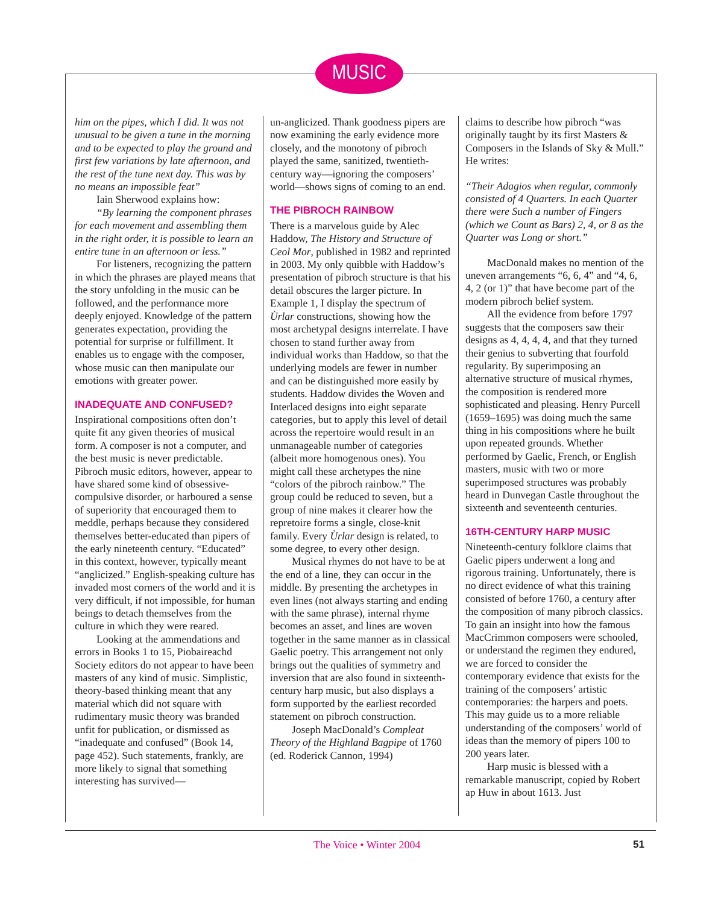MUSIC
him on the pipes, which I did. It was not unusual to be given a tune in the morning and to be expected to play the ground and first few variations by late afternoon, and the rest of the tune next day. This was by no means an impossible feat”
Iain Sherwood explains how:
“By learning the component phrases for each movement and assembling them in the right order, it is possible to learn an entire tune in an afternoon or less.”
For listeners, recognizing the pattern in which the phrases are played means that the story unfolding in the music can be followed, and the performance more deeply enjoyed. Knowledge of the pattern generates expectation, providing the potential for surprise or fulfillment. It enables us to engage with the composer, whose music can then manipulate our emotions with greater power.
INADEQUATE AND CONFUSED?
Inspirational compositions often don’t quite fit any given theories of musical form. A composer is not a computer, and the best music is never predictable. Pibroch music editors, however, appear to have shared some kind of obsessive-compulsive disorder, or harboured a sense of superiority that encouraged them to meddle, perhaps because they considered themselves better-educated than pipers of the early nineteenth century. “Educated” in this context, however, typically meant “anglicized.” English-speaking culture has invaded most corners of the world and it is very difficult, if not impossible, for human beings to detach themselves from the culture in which they were reared.
Looking at the ammendations and errors in Books 1 to 15, Piobaireachd Society editors do not appear to have been masters of any kind of music. Simplistic, theory-based thinking meant that any material which did not square with rudimentary music theory was branded unfit for publication, or dismissed as “inadequate and confused” (Book 14, page 452). Such statements, frankly, are more likely to signal that something interesting has survived—
un-anglicized. Thank goodness pipers are now examining the early evidence more closely, and the monotony of pibroch played the same, sanitized, twentieth-century way—ignoring the composers’ world—shows signs of coming to an end.
THE PIBROCH RAINBOW
There is a marvelous guide by Alec Haddow, The History and Structure of Ceol Mor, published in 1982 and reprinted in 2003. My only quibble with Haddow’s presentation of pibroch structure is that his detail obscures the larger picture. In Example 1, I display the spectrum of Ùrlar constructions, showing how the most archetypal designs interrelate. I have chosen to stand further away from individual works than Haddow, so that the underlying models are fewer in number and can be distinguished more easily by students. Haddow divides the Woven and Interlaced designs into eight separate categories, but to apply this level of detail across the repertoire would result in an unmanageable number of categories (albeit more homogenous ones). You might call these archetypes the nine “colors of the pibroch rainbow.” The group could be reduced to seven, but a group of nine makes it clearer how the repretoire forms a single, close-knit family. Every Ùrlar design is related, to some degree, to every other design.
Musical rhymes do not have to be at the end of a line, they can occur in the middle. By presenting the archetypes in even lines (not always starting and ending with the same phrase), internal rhyme becomes an asset, and lines are woven together in the same manner as in classical Gaelic poetry. This arrangement not only brings out the qualities of symmetry and inversion that are also found in sixteenth-century harp music, but also displays a form supported by the earliest recorded statement on pibroch construction.
Joseph MacDonald’s Compleat Theory of the Highland Bagpipe of 1760 (ed. Roderick Cannon, 1994)
claims to describe how pibroch “was originally taught by its first Masters & Composers in the Islands of Sky & Mull.” He writes:
“Their Adagios when regular, commonly consisted of 4 Quarters. In each Quarter there were Such a number of Fingers (which we Count as Bars) 2, 4, or 8 as the Quarter was Long or short.”
MacDonald makes no mention of the uneven arrangements “6, 6, 4” and “4, 6, 4, 2 (or 1)” that have become part of the modern pibroch belief system.
All the evidence from before 1797 suggests that the composers saw their designs as 4, 4, 4, 4, and that they turned their genius to subverting that fourfold regularity. By superimposing an alternative structure of musical rhymes, the composition is rendered more sophisticated and pleasing. Henry Purcell (1659–1695) was doing much the same thing in his compositions where he built upon repeated grounds. Whether performed by Gaelic, French, or English masters, music with two or more superimposed structures was probably heard in Dunvegan Castle throughout the sixteenth and seventeenth centuries.
16TH-CENTURY HARP MUSIC
Nineteenth-century folklore claims that Gaelic pipers underwent a long and rigorous training. Unfortunately, there is no direct evidence of what this training consisted of before 1760, a century after the composition of many pibroch classics. To gain an insight into how the famous MacCrimmon composers were schooled, or understand the regimen they endured, we are forced to consider the contemporary evidence that exists for the training of the composers’ artistic contemporaries: the harpers and poets. This may guide us to a more reliable understanding of the composers’ world of ideas than the memory of pipers 100 to 200 years later.
Harp music is blessed with a remarkable manuscript, copied by Robert ap Huw in about 1613. Just
The Voice • Winter 2004 51